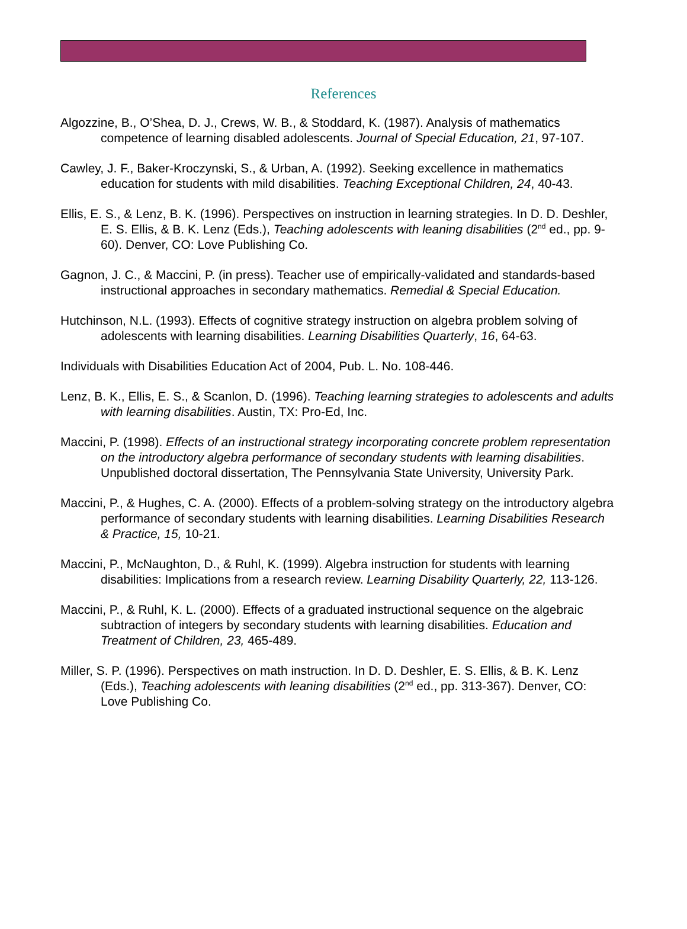References
Algozzine, B., O’Shea, D. J., Crews, W. B., & Stoddard, K. (1987). Analysis of mathematics competence of learning disabled adolescents. Journal of Special Education, 21, 97-107.
Cawley, J. F., Baker-Kroczynski, S., & Urban, A. (1992). Seeking excellence in mathematics education for students with mild disabilities. Teaching Exceptional Children, 24, 40-43.
Ellis, E. S., & Lenz, B. K. (1996). Perspectives on instruction in learning strategies. In D. D. Deshler, E. S. Ellis, & B. K. Lenz (Eds.), Teaching adolescents with leaning disabilities (2<sup>nd</sup> ed., pp. 9-60). Denver, CO: Love Publishing Co.
Gagnon, J. C., & Maccini, P. (in press). Teacher use of empirically-validated and standards-based instructional approaches in secondary mathematics. Remedial & Special Education.
Hutchinson, N.L. (1993). Effects of cognitive strategy instruction on algebra problem solving of adolescents with learning disabilities. Learning Disabilities Quarterly, 16, 64-63.
Individuals with Disabilities Education Act of 2004, Pub. L. No. 108-446.
Lenz, B. K., Ellis, E. S., & Scanlon, D. (1996). Teaching learning strategies to adolescents and adults with learning disabilities. Austin, TX: Pro-Ed, Inc.
Maccini, P. (1998). Effects of an instructional strategy incorporating concrete problem representation on the introductory algebra performance of secondary students with learning disabilities. Unpublished doctoral dissertation, The Pennsylvania State University, University Park.
Maccini, P., & Hughes, C. A. (2000). Effects of a problem-solving strategy on the introductory algebra performance of secondary students with learning disabilities. Learning Disabilities Research & Practice, 15, 10-21.
Maccini, P., McNaughton, D., & Ruhl, K. (1999). Algebra instruction for students with learning disabilities: Implications from a research review. Learning Disability Quarterly, 22, 113-126.
Maccini, P., & Ruhl, K. L. (2000). Effects of a graduated instructional sequence on the algebraic subtraction of integers by secondary students with learning disabilities. Education and Treatment of Children, 23, 465-489.
Miller, S. P. (1996). Perspectives on math instruction. In D. D. Deshler, E. S. Ellis, & B. K. Lenz (Eds.), Teaching adolescents with leaning disabilities (2<sup>nd</sup> ed., pp. 313-367). Denver, CO: Love Publishing Co.